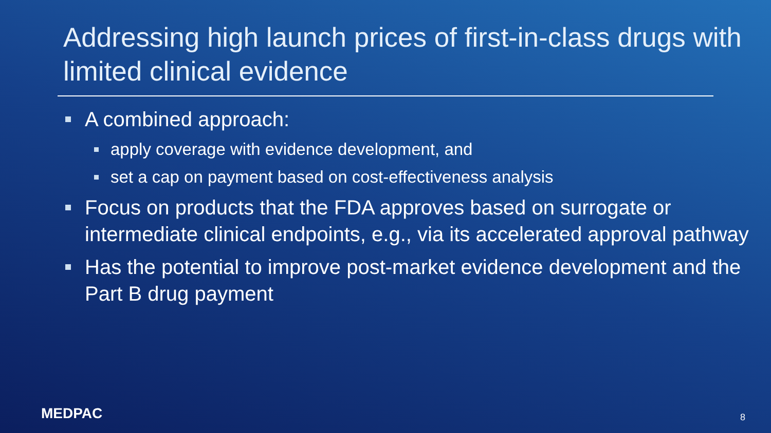Addressing high launch prices of first-in-class drugs with limited clinical evidence
A combined approach:
apply coverage with evidence development, and
set a cap on payment based on cost-effectiveness analysis
Focus on products that the FDA approves based on surrogate or intermediate clinical endpoints, e.g., via its accelerated approval pathway
Has the potential to improve post-market evidence development and the Part B drug payment
MEDPAC 8